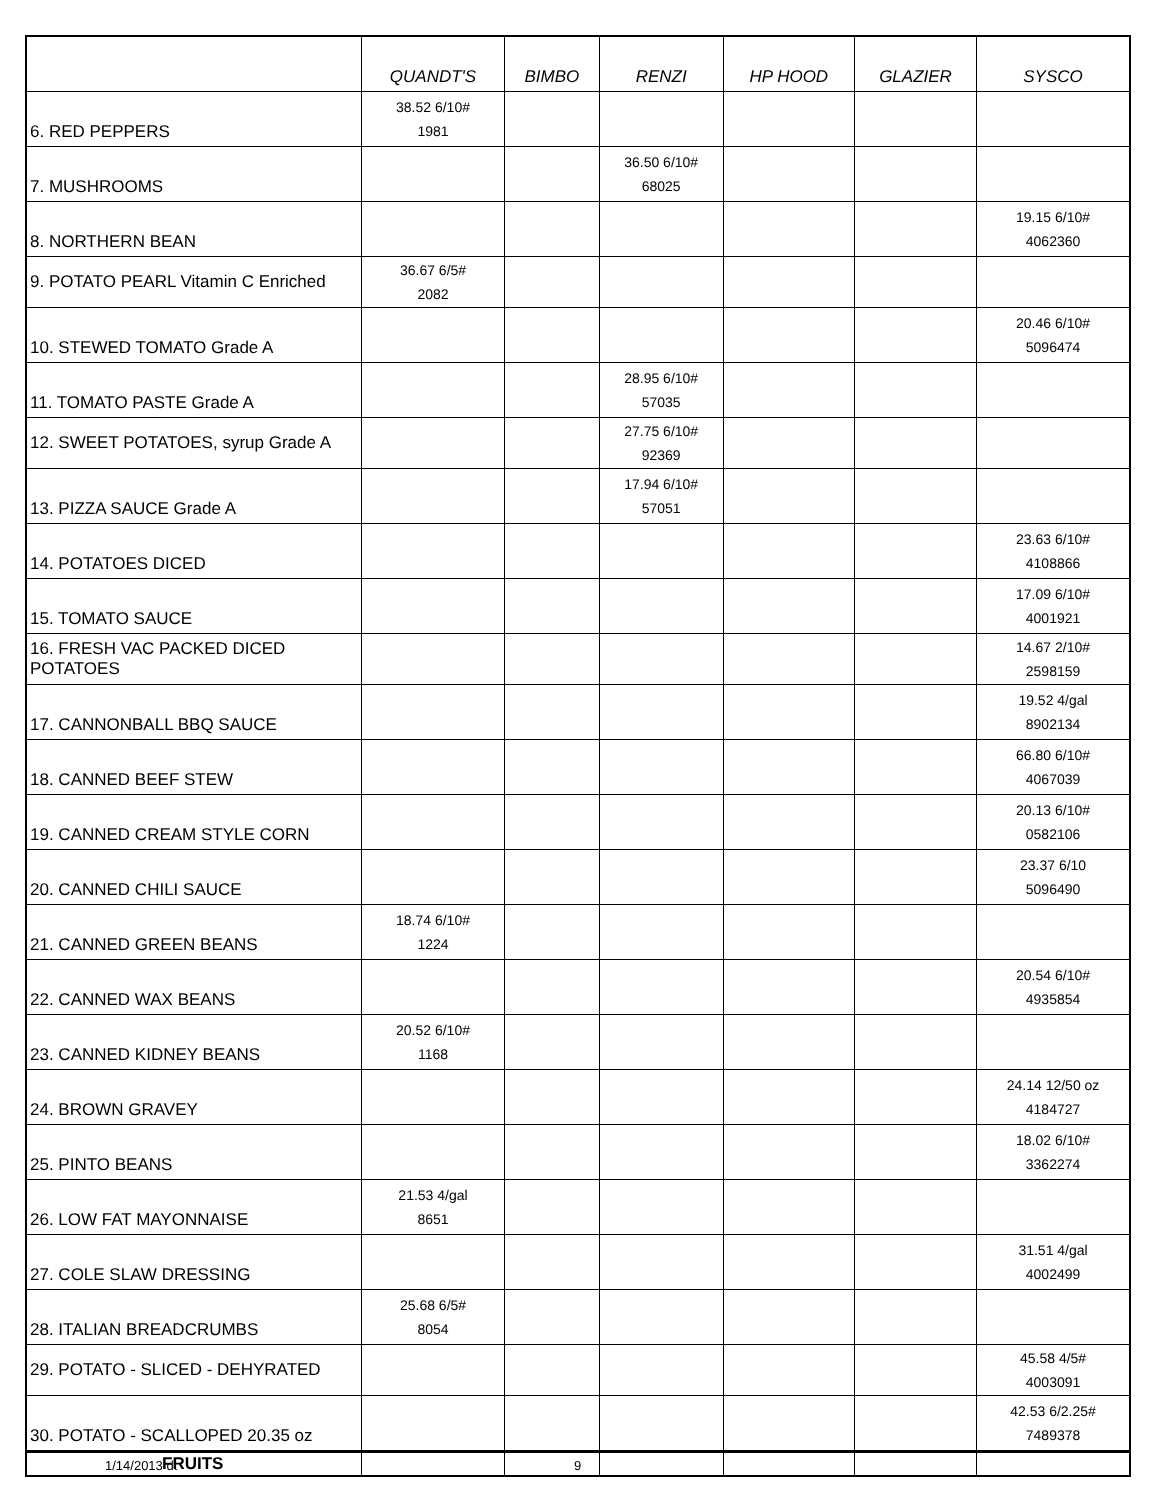| | QUANDT'S | BIMBO | RENZI | HP HOOD | GLAZIER | SYSCO |
| --- | --- | --- | --- | --- | --- | --- |
| 6. RED PEPPERS | 38.52 6/10# 1981 | | | | | |
| 7. MUSHROOMS | | | 36.50 6/10# 68025 | | | |
| 8. NORTHERN BEAN | | | | | | 19.15 6/10# 4062360 |
| 9. POTATO PEARL Vitamin C Enriched | 36.67 6/5# 2082 | | | | | |
| 10. STEWED TOMATO Grade A | | | | | | 20.46 6/10# 5096474 |
| 11. TOMATO PASTE Grade A | | | 28.95 6/10# 57035 | | | |
| 12. SWEET POTATOES, syrup Grade A | | | 27.75 6/10# 92369 | | | |
| 13. PIZZA SAUCE Grade A | | | 17.94 6/10# 57051 | | | |
| 14. POTATOES DICED | | | | | | 23.63 6/10# 4108866 |
| 15. TOMATO SAUCE | | | | | | 17.09 6/10# 4001921 |
| 16. FRESH VAC PACKED DICED POTATOES | | | | | | 14.67 2/10# 2598159 |
| 17. CANNONBALL BBQ SAUCE | | | | | | 19.52 4/gal 8902134 |
| 18. CANNED BEEF STEW | | | | | | 66.80 6/10# 4067039 |
| 19. CANNED CREAM STYLE CORN | | | | | | 20.13 6/10# 0582106 |
| 20. CANNED CHILI SAUCE | | | | | | 23.37 6/10 5096490 |
| 21. CANNED GREEN BEANS | 18.74 6/10# 1224 | | | | | |
| 22. CANNED WAX BEANS | | | | | | 20.54 6/10# 4935854 |
| 23. CANNED KIDNEY BEANS | 20.52 6/10# 1168 | | | | | |
| 24. BROWN GRAVEY | | | | | | 24.14 12/50 oz 4184727 |
| 25. PINTO BEANS | | | | | | 18.02 6/10# 3362274 |
| 26. LOW FAT MAYONNAISE | 21.53 4/gal 8651 | | | | | |
| 27. COLE SLAW DRESSING | | | | | | 31.51 4/gal 4002499 |
| 28. ITALIAN BREADCRUMBS | 25.68 6/5# 8054 | | | | | |
| 29. POTATO - SLICED - DEHYRATED | | | | | | 45.58 4/5# 4003091 |
| 30. POTATO - SCALLOPED 20.35 oz | | | | | | 42.53 6/2.25# 7489378 |
| FRUITS | | | | | | |
1/14/2013 dt 9